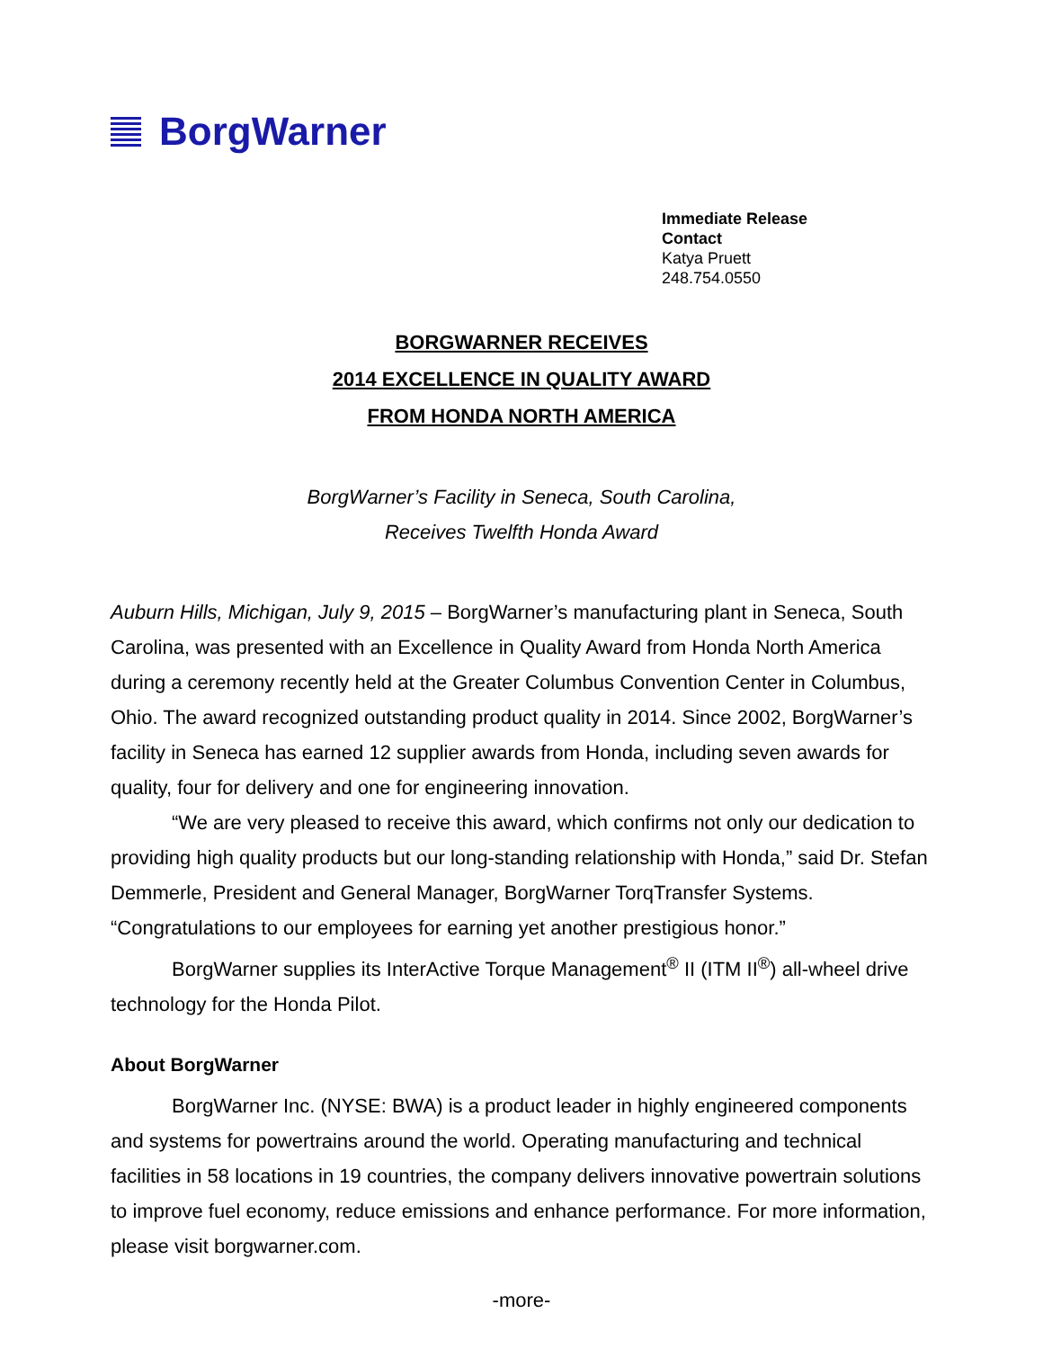BorgWarner
Immediate Release
Contact
Katya Pruett
248.754.0550
BORGWARNER RECEIVES
2014 EXCELLENCE IN QUALITY AWARD
FROM HONDA NORTH AMERICA
BorgWarner’s Facility in Seneca, South Carolina,
Receives Twelfth Honda Award
Auburn Hills, Michigan, July 9, 2015 – BorgWarner’s manufacturing plant in Seneca, South Carolina, was presented with an Excellence in Quality Award from Honda North America during a ceremony recently held at the Greater Columbus Convention Center in Columbus, Ohio. The award recognized outstanding product quality in 2014. Since 2002, BorgWarner’s facility in Seneca has earned 12 supplier awards from Honda, including seven awards for quality, four for delivery and one for engineering innovation.
“We are very pleased to receive this award, which confirms not only our dedication to providing high quality products but our long-standing relationship with Honda,” said Dr. Stefan Demmerle, President and General Manager, BorgWarner TorqTransfer Systems. “Congratulations to our employees for earning yet another prestigious honor.”
BorgWarner supplies its InterActive Torque Management<sup>®</sup> II (ITM II<sup>®</sup>) all-wheel drive technology for the Honda Pilot.
About BorgWarner
BorgWarner Inc. (NYSE: BWA) is a product leader in highly engineered components and systems for powertrains around the world. Operating manufacturing and technical facilities in 58 locations in 19 countries, the company delivers innovative powertrain solutions to improve fuel economy, reduce emissions and enhance performance. For more information, please visit borgwarner.com.
-more-